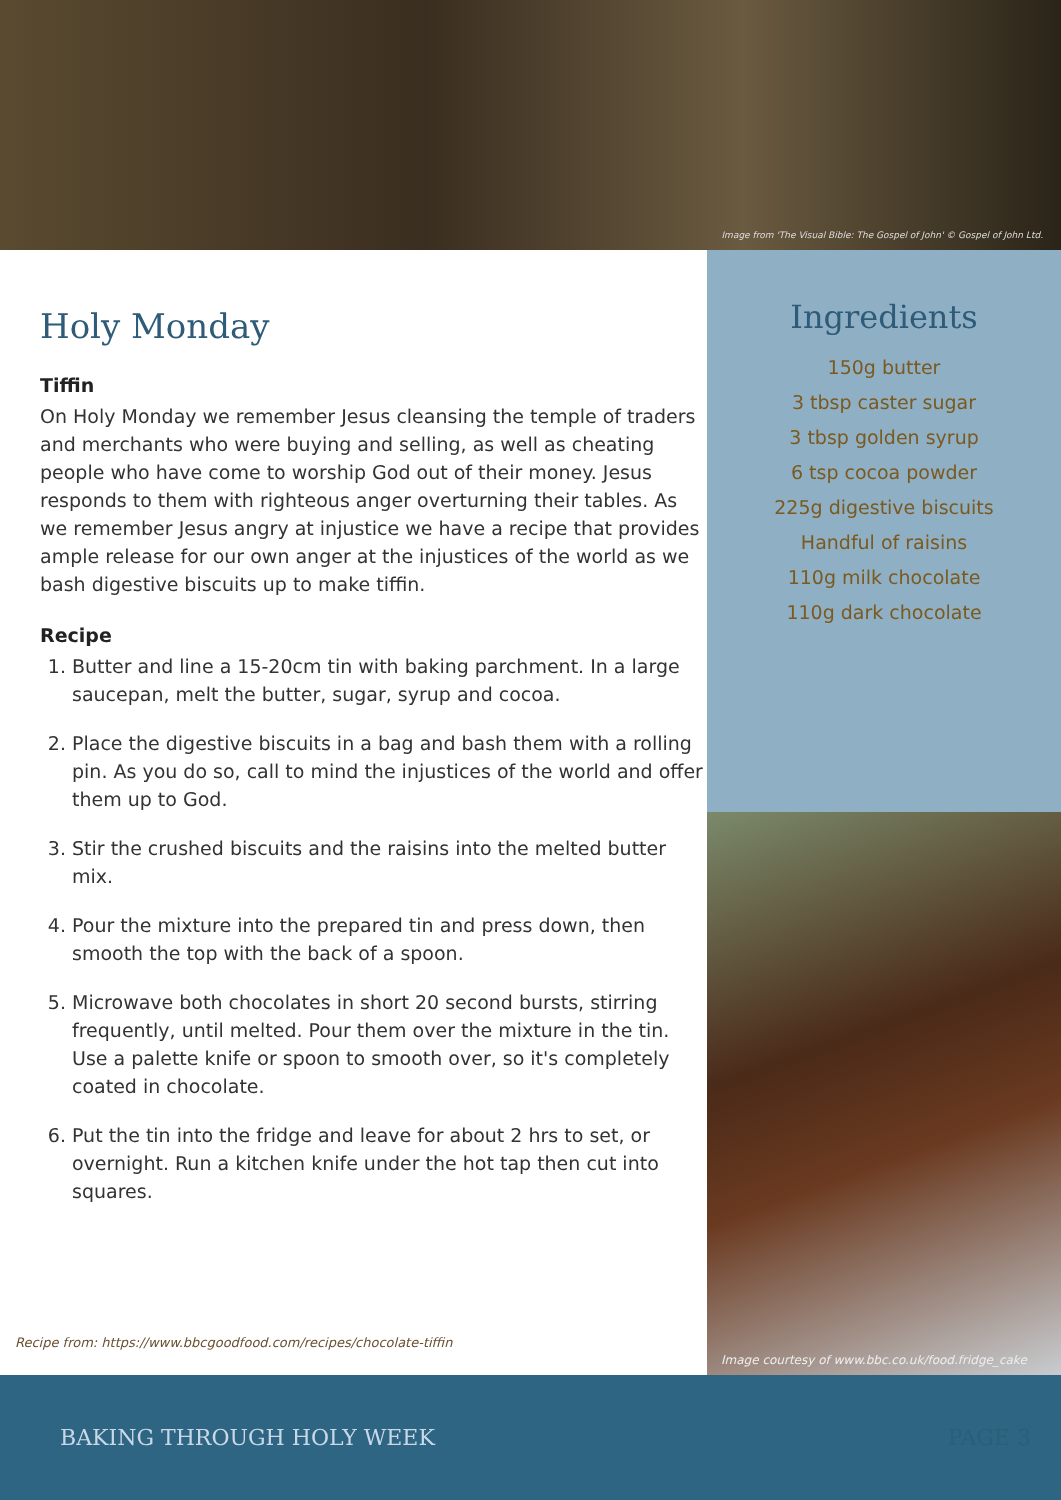Image from 'The Visual Bible: The Gospel of John' © Gospel of John Ltd.
Holy Monday
Tiffin
On Holy Monday we remember Jesus cleansing the temple of traders and merchants who were buying and selling, as well as cheating people who have come to worship God out of their money. Jesus responds to them with righteous anger overturning their tables. As we remember Jesus angry at injustice we have a recipe that provides ample release for our own anger at the injustices of the world as we bash digestive biscuits up to make tiffin.
Recipe
1. Butter and line a 15-20cm tin with baking parchment. In a large saucepan, melt the butter, sugar, syrup and cocoa.
2. Place the digestive biscuits in a bag and bash them with a rolling pin. As you do so, call to mind the injustices of the world and offer them up to God.
3. Stir the crushed biscuits and the raisins into the melted butter mix.
4. Pour the mixture into the prepared tin and press down, then smooth the top with the back of a spoon.
5. Microwave both chocolates in short 20 second bursts, stirring frequently, until melted. Pour them over the mixture in the tin. Use a palette knife or spoon to smooth over, so it's completely coated in chocolate.
6. Put the tin into the fridge and leave for about 2 hrs to set, or overnight. Run a kitchen knife under the hot tap then cut into squares.
Recipe from: https://www.bbcgoodfood.com/recipes/chocolate-tiffin
Ingredients
150g butter
3 tbsp caster sugar
3 tbsp golden syrup
6 tsp cocoa powder
225g digestive biscuits
Handful of raisins
110g milk chocolate
110g dark chocolate
Image courtesy of www.bbc.co.uk/food.fridge_cake
BAKING THROUGH HOLY WEEK PAGE 3